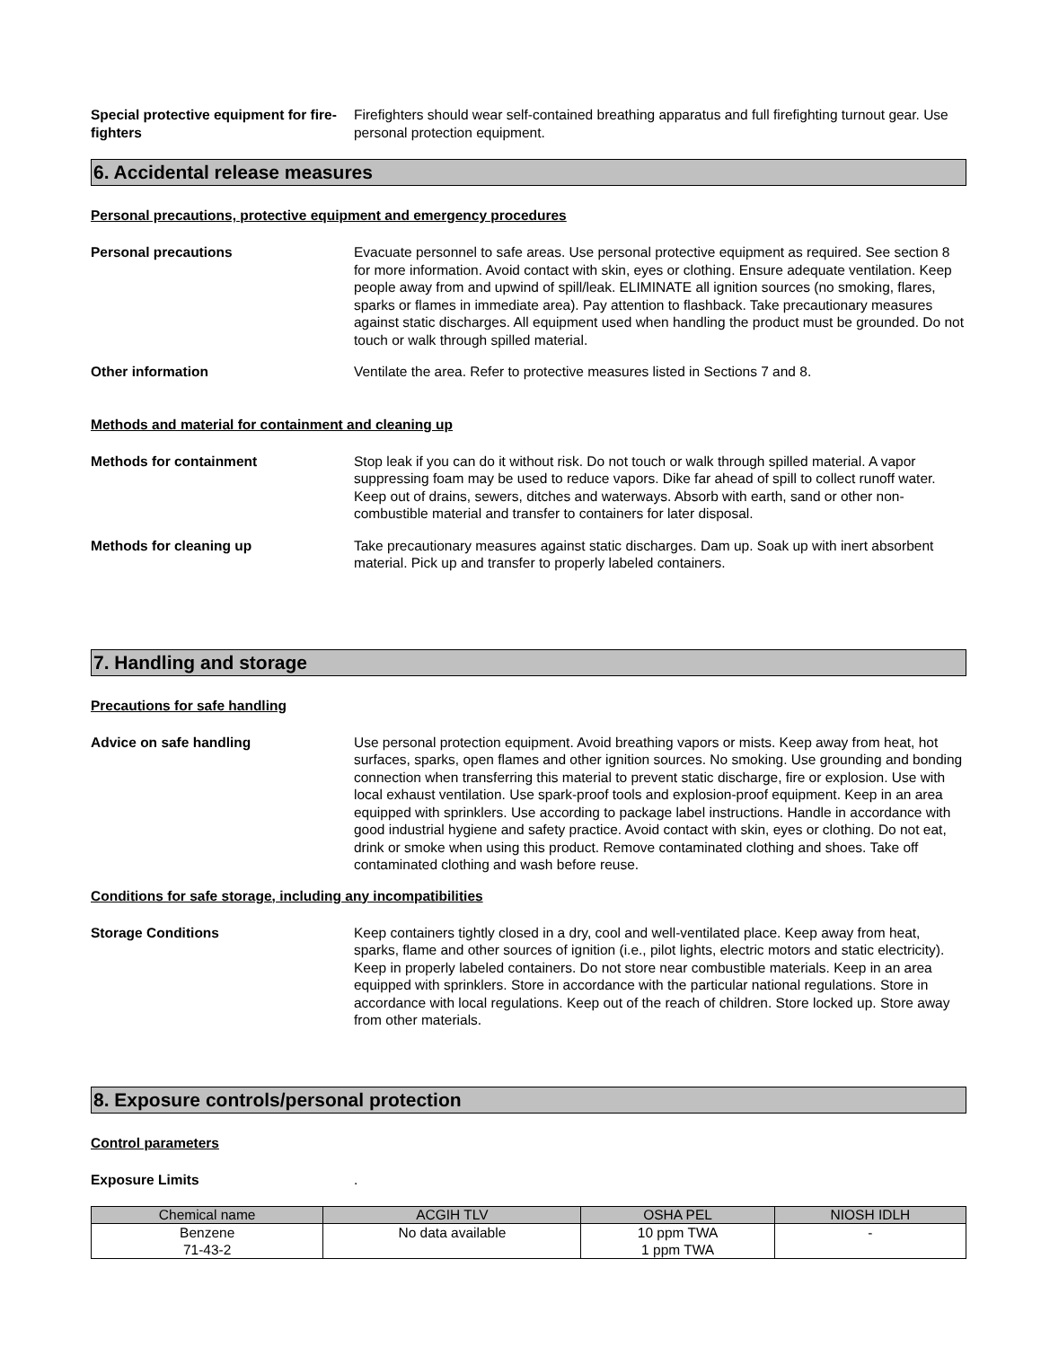Special protective equipment for fire-fighters
Firefighters should wear self-contained breathing apparatus and full firefighting turnout gear. Use personal protection equipment.
6. Accidental release measures
Personal precautions, protective equipment and emergency procedures
Personal precautions Evacuate personnel to safe areas. Use personal protective equipment as required. See section 8 for more information. Avoid contact with skin, eyes or clothing. Ensure adequate ventilation. Keep people away from and upwind of spill/leak. ELIMINATE all ignition sources (no smoking, flares, sparks or flames in immediate area). Pay attention to flashback. Take precautionary measures against static discharges. All equipment used when handling the product must be grounded. Do not touch or walk through spilled material.
Other information Ventilate the area. Refer to protective measures listed in Sections 7 and 8.
Methods and material for containment and cleaning up
Methods for containment Stop leak if you can do it without risk. Do not touch or walk through spilled material. A vapor suppressing foam may be used to reduce vapors. Dike far ahead of spill to collect runoff water. Keep out of drains, sewers, ditches and waterways. Absorb with earth, sand or other non-combustible material and transfer to containers for later disposal.
Methods for cleaning up Take precautionary measures against static discharges. Dam up. Soak up with inert absorbent material. Pick up and transfer to properly labeled containers.
7. Handling and storage
Precautions for safe handling
Advice on safe handling Use personal protection equipment. Avoid breathing vapors or mists. Keep away from heat, hot surfaces, sparks, open flames and other ignition sources. No smoking. Use grounding and bonding connection when transferring this material to prevent static discharge, fire or explosion. Use with local exhaust ventilation. Use spark-proof tools and explosion-proof equipment. Keep in an area equipped with sprinklers. Use according to package label instructions. Handle in accordance with good industrial hygiene and safety practice. Avoid contact with skin, eyes or clothing. Do not eat, drink or smoke when using this product. Remove contaminated clothing and shoes. Take off contaminated clothing and wash before reuse.
Conditions for safe storage, including any incompatibilities
Storage Conditions Keep containers tightly closed in a dry, cool and well-ventilated place. Keep away from heat, sparks, flame and other sources of ignition (i.e., pilot lights, electric motors and static electricity). Keep in properly labeled containers. Do not store near combustible materials. Keep in an area equipped with sprinklers. Store in accordance with the particular national regulations. Store in accordance with local regulations. Keep out of the reach of children. Store locked up. Store away from other materials.
8. Exposure controls/personal protection
Control parameters
Exposure Limits .
| Chemical name | ACGIH TLV | OSHA PEL | NIOSH IDLH |
| --- | --- | --- | --- |
| Benzene 71-43-2 | No data available | 10 ppm TWA 1 ppm TWA | - |